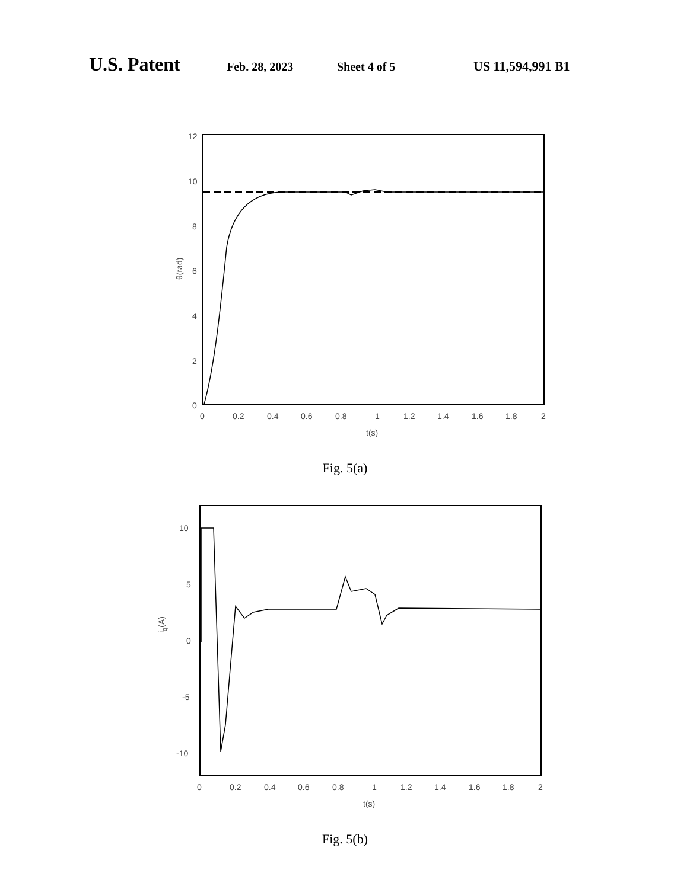U.S. Patent Feb. 28, 2023 Sheet 4 of 5 US 11,594,991 B1
12
10
8
6
4
2
0
0
0.2
0.4
0.6
0.8
1
1.2
1.4
1.6
1.8
2
t(s)
θ(rad)
Fig. 5(a)
10
5
0
-5
-10
0
0.2
0.4
0.6
0.8
1
1.2
1.4
1.6
1.8
2
t(s)
iq(A)
Fig. 5(b)